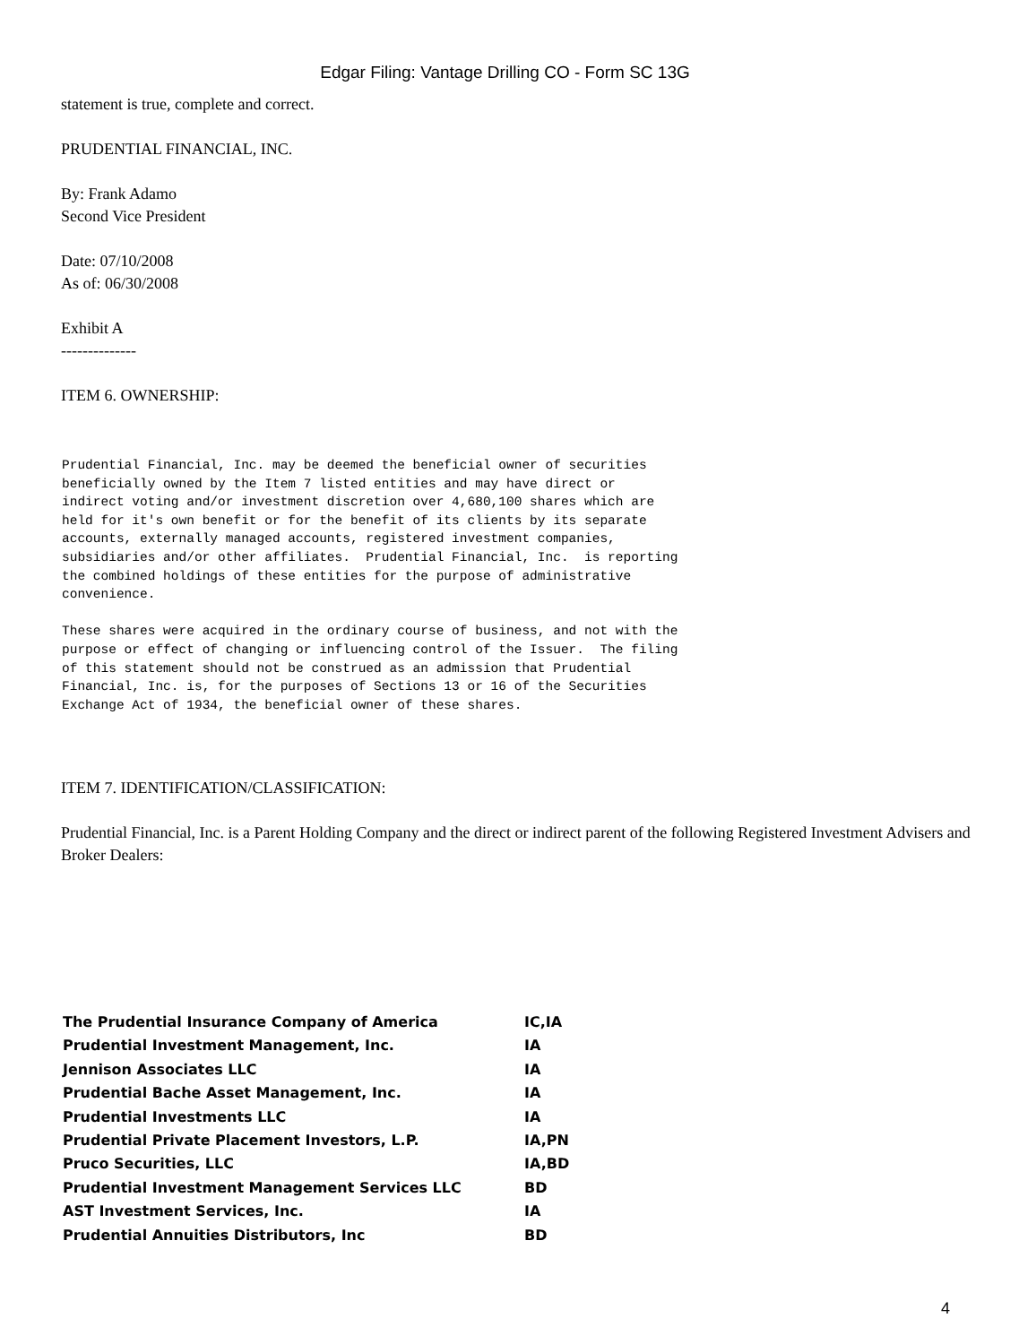Edgar Filing: Vantage Drilling CO - Form SC 13G
statement is true, complete and correct.
PRUDENTIAL FINANCIAL, INC.
By: Frank Adamo
Second Vice President
Date: 07/10/2008
As of: 06/30/2008
Exhibit A
--------------
ITEM 6. OWNERSHIP:
Prudential Financial, Inc. may be deemed the beneficial owner of securities
beneficially owned by the Item 7 listed entities and may have direct or
indirect voting and/or investment discretion over 4,680,100 shares which are
held for it's own benefit or for the benefit of its clients by its separate
accounts, externally managed accounts, registered investment companies,
subsidiaries and/or other affiliates.  Prudential Financial, Inc.  is reporting
the combined holdings of these entities for the purpose of administrative
convenience.

These shares were acquired in the ordinary course of business, and not with the
purpose or effect of changing or influencing control of the Issuer.  The filing
of this statement should not be construed as an admission that Prudential
Financial, Inc. is, for the purposes of Sections 13 or 16 of the Securities
Exchange Act of 1934, the beneficial owner of these shares.
ITEM 7. IDENTIFICATION/CLASSIFICATION:
Prudential Financial, Inc. is a Parent Holding Company and the direct or indirect parent of the following Registered Investment Advisers and Broker Dealers:
| The Prudential Insurance Company of America | IC,IA |
| Prudential Investment Management, Inc. | IA |
| Jennison Associates LLC | IA |
| Prudential Bache Asset Management, Inc. | IA |
| Prudential Investments LLC | IA |
| Prudential Private Placement Investors, L.P. | IA,PN |
| Pruco Securities, LLC | IA,BD |
| Prudential Investment Management Services LLC | BD |
| AST Investment Services, Inc. | IA |
| Prudential Annuities Distributors, Inc | BD |
4